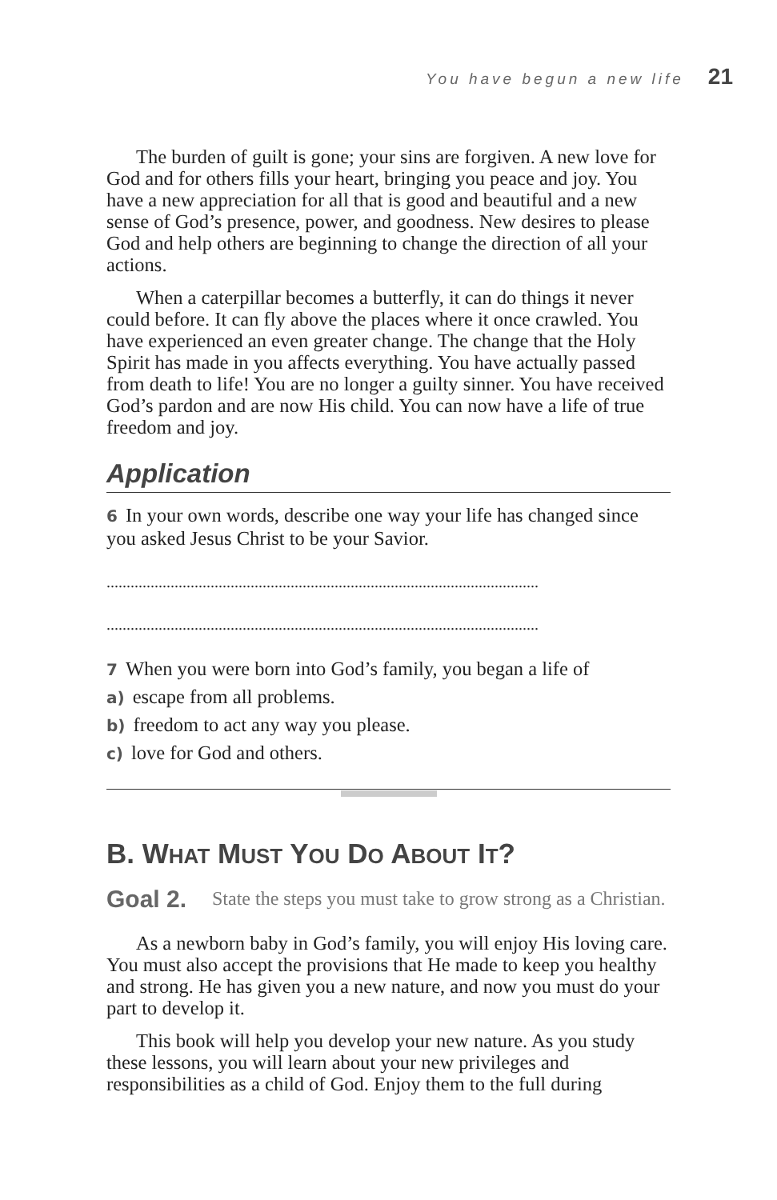You have begun a new life 21
The burden of guilt is gone; your sins are forgiven. A new love for God and for others fills your heart, bringing you peace and joy. You have a new appreciation for all that is good and beautiful and a new sense of God’s presence, power, and goodness. New desires to please God and help others are beginning to change the direction of all your actions.
When a caterpillar becomes a butterfly, it can do things it never could before. It can fly above the places where it once crawled. You have experienced an even greater change. The change that the Holy Spirit has made in you affects everything. You have actually passed from death to life! You are no longer a guilty sinner. You have received God’s pardon and are now His child. You can now have a life of true freedom and joy.
Application
6 In your own words, describe one way your life has changed since you asked Jesus Christ to be your Savior.
............................................................................................................
............................................................................................................
7 When you were born into God’s family, you began a life of
a) escape from all problems.
b) freedom to act any way you please.
c) love for God and others.
B. WHAT MUST YOU DO ABOUT IT?
Goal 2. State the steps you must take to grow strong as a Christian.
As a newborn baby in God’s family, you will enjoy His loving care. You must also accept the provisions that He made to keep you healthy and strong. He has given you a new nature, and now you must do your part to develop it.
This book will help you develop your new nature. As you study these lessons, you will learn about your new privileges and responsibilities as a child of God. Enjoy them to the full during